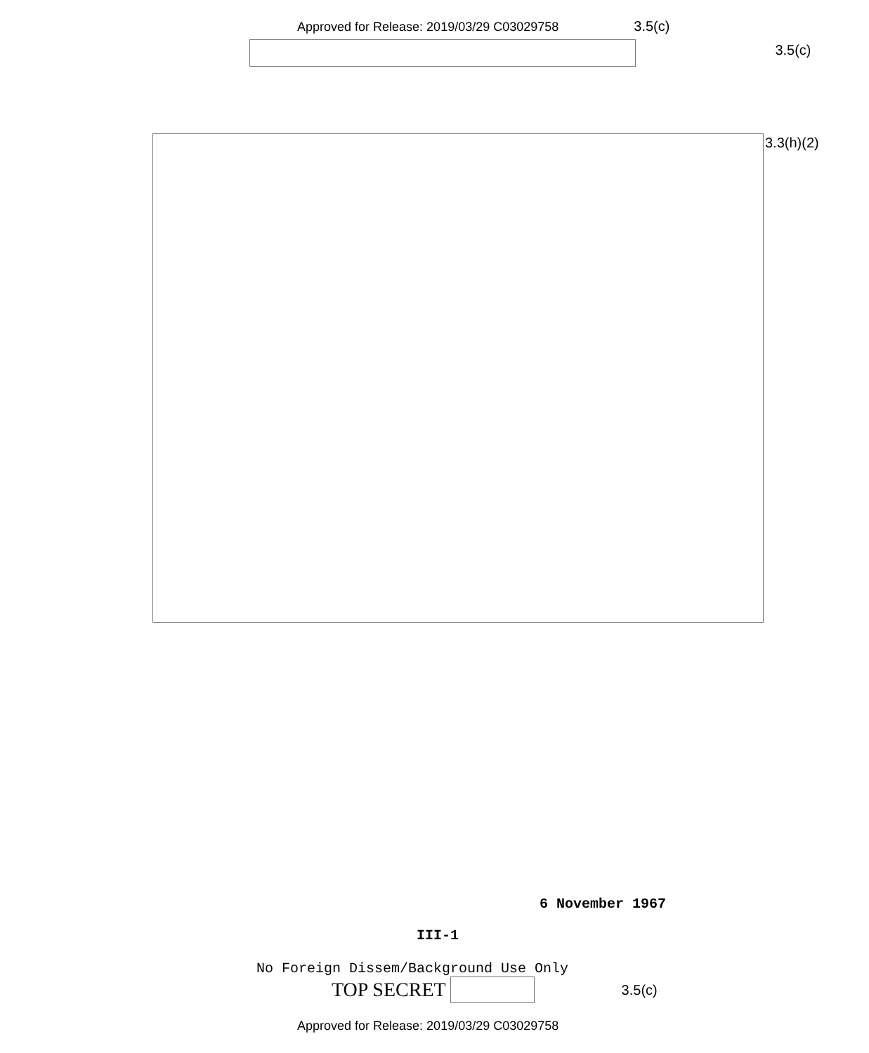Approved for Release: 2019/03/29 C03029758
3.5(c)
3.5(c)
3.3(h)(2)
6 November 1967
III-1
No Foreign Dissem/Background Use Only
TOP SECRET
3.5(c)
Approved for Release: 2019/03/29 C03029758